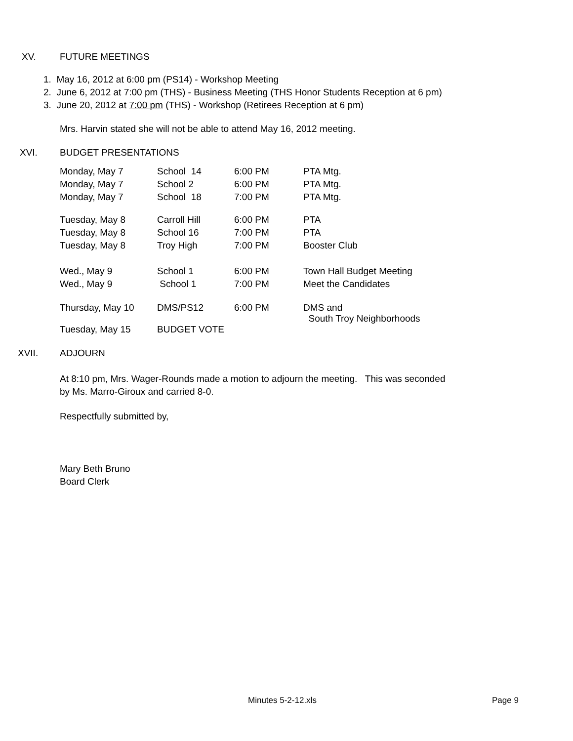XV. FUTURE MEETINGS
1. May 16, 2012 at 6:00 pm (PS14) - Workshop Meeting
2. June 6, 2012 at 7:00 pm (THS) - Business Meeting (THS Honor Students Reception at 6 pm)
3. June 20, 2012 at 7:00 pm (THS) - Workshop (Retirees Reception at 6 pm)
Mrs. Harvin stated she will not be able to attend May 16, 2012 meeting.
XVI. BUDGET PRESENTATIONS
| Monday, May 7 | School 14 | 6:00 PM | PTA Mtg. |
| Monday, May 7 | School 2 | 6:00 PM | PTA Mtg. |
| Monday, May 7 | School 18 | 7:00 PM | PTA Mtg. |
| Tuesday, May 8 | Carroll Hill | 6:00 PM | PTA |
| Tuesday, May 8 | School 16 | 7:00 PM | PTA |
| Tuesday, May 8 | Troy High | 7:00 PM | Booster Club |
| Wed., May 9 | School 1 | 6:00 PM | Town Hall Budget Meeting |
| Wed., May 9 | School 1 | 7:00 PM | Meet the Candidates |
| Thursday, May 10 | DMS/PS12 | 6:00 PM | DMS and South Troy Neighborhoods |
| Tuesday, May 15 | BUDGET VOTE | | |
XVII. ADJOURN
At 8:10 pm, Mrs. Wager-Rounds made a motion to adjourn the meeting. This was seconded
by Ms. Marro-Giroux and carried 8-0.
Respectfully submitted by,
Mary Beth Bruno
Board Clerk
Minutes 5-2-12.xls Page 9